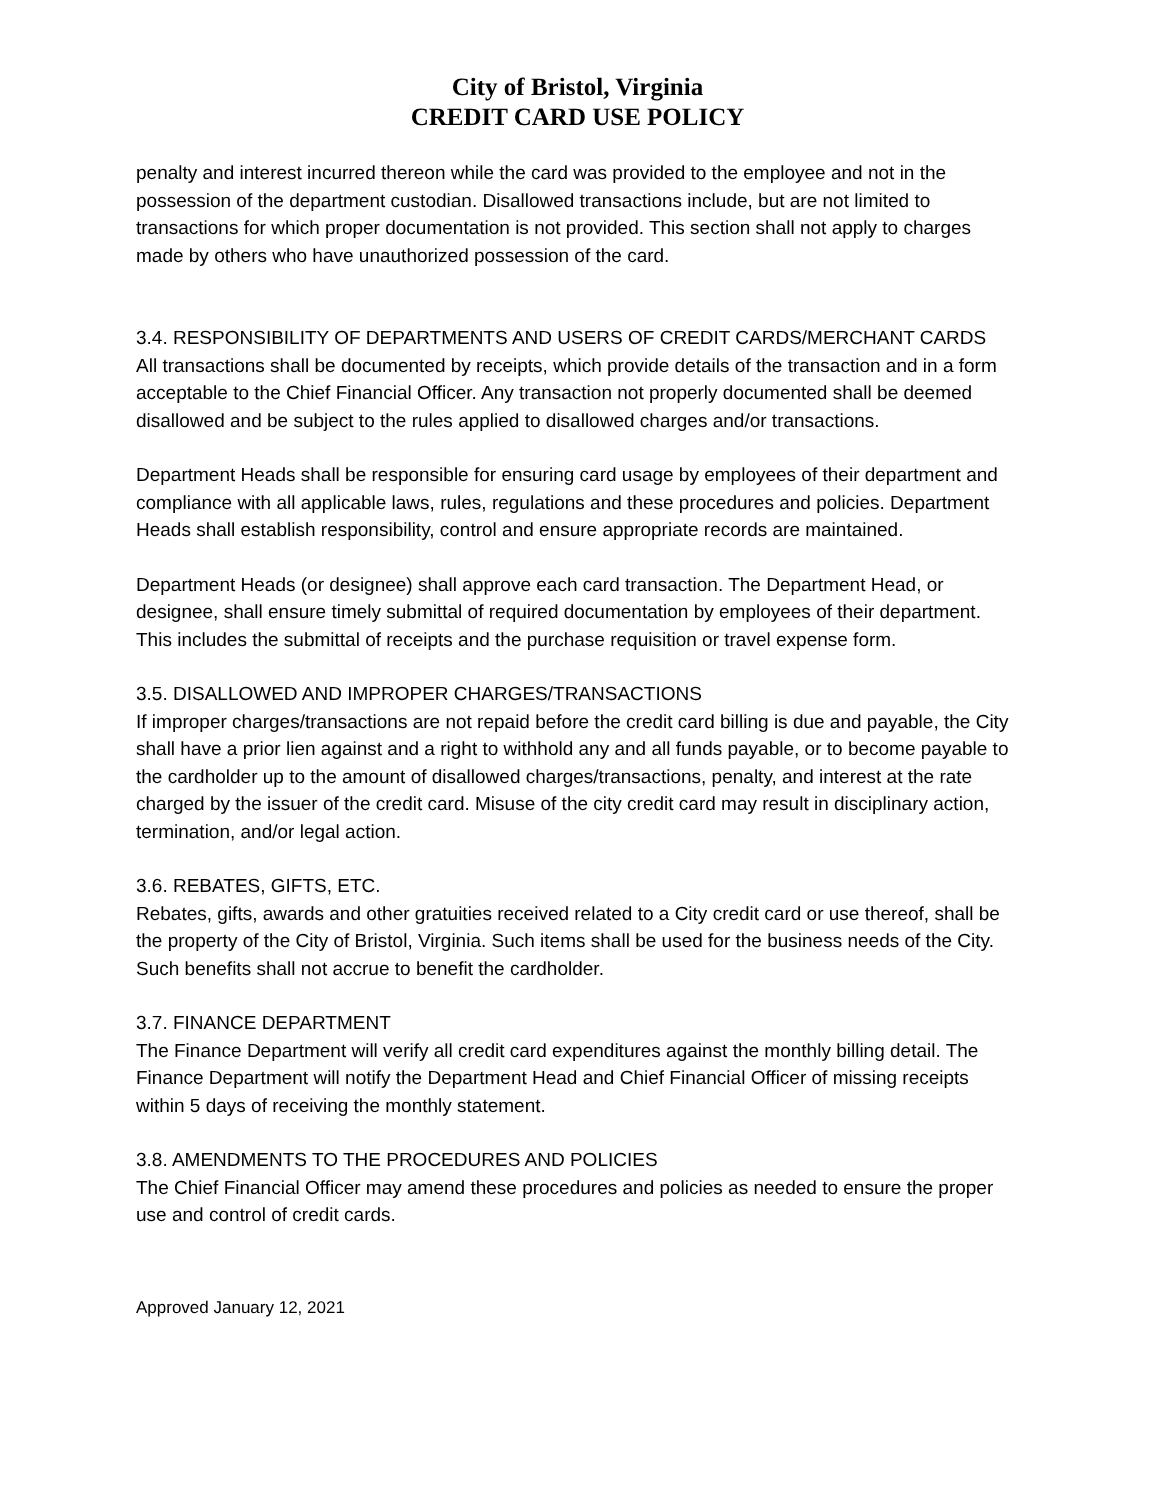City of Bristol, Virginia
CREDIT CARD USE POLICY
penalty and interest incurred thereon while the card was provided to the employee and not in the possession of the department custodian. Disallowed transactions include, but are not limited to transactions for which proper documentation is not provided. This section shall not apply to charges made by others who have unauthorized possession of the card.
3.4. RESPONSIBILITY OF DEPARTMENTS AND USERS OF CREDIT CARDS/MERCHANT CARDS
All transactions shall be documented by receipts, which provide details of the transaction and in a form acceptable to the Chief Financial Officer. Any transaction not properly documented shall be deemed disallowed and be subject to the rules applied to disallowed charges and/or transactions.
Department Heads shall be responsible for ensuring card usage by employees of their department and compliance with all applicable laws, rules, regulations and these procedures and policies. Department Heads shall establish responsibility, control and ensure appropriate records are maintained.
Department Heads (or designee) shall approve each card transaction. The Department Head, or designee, shall ensure timely submittal of required documentation by employees of their department. This includes the submittal of receipts and the purchase requisition or travel expense form.
3.5. DISALLOWED AND IMPROPER CHARGES/TRANSACTIONS
If improper charges/transactions are not repaid before the credit card billing is due and payable, the City shall have a prior lien against and a right to withhold any and all funds payable, or to become payable to the cardholder up to the amount of disallowed charges/transactions, penalty, and interest at the rate charged by the issuer of the credit card. Misuse of the city credit card may result in disciplinary action, termination, and/or legal action.
3.6. REBATES, GIFTS, ETC.
Rebates, gifts, awards and other gratuities received related to a City credit card or use thereof, shall be the property of the City of Bristol, Virginia. Such items shall be used for the business needs of the City. Such benefits shall not accrue to benefit the cardholder.
3.7. FINANCE DEPARTMENT
The Finance Department will verify all credit card expenditures against the monthly billing detail. The Finance Department will notify the Department Head and Chief Financial Officer of missing receipts within 5 days of receiving the monthly statement.
3.8. AMENDMENTS TO THE PROCEDURES AND POLICIES
The Chief Financial Officer may amend these procedures and policies as needed to ensure the proper use and control of credit cards.
Approved January 12, 2021